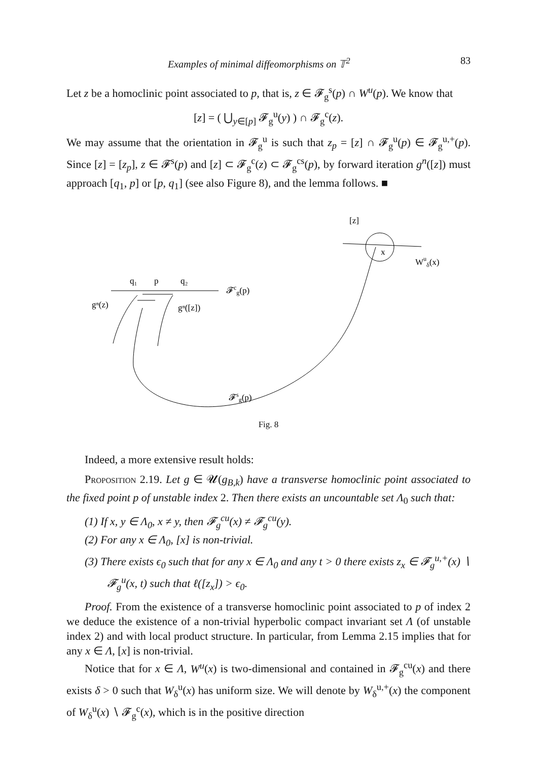Examples of minimal diffeomorphisms on 𝕋<sup>2</sup> 83
Let z be a homoclinic point associated to p, that is, z ∈ 𝓕<sub>g</sub><sup>s</sup>(p) ∩ W<sup>u</sup>(p). We know that
[z] = ( ⋃<sub>y∈[p]</sub> 𝓕<sub>g</sub><sup>u</sup>(y) ) ∩ 𝓕<sub>g</sub><sup>c</sup>(z).
We may assume that the orientation in 𝓕<sub>g</sub><sup>u</sup> is such that z<sub>p</sub> = [z] ∩ 𝓕<sub>g</sub><sup>u</sup>(p) ∈ 𝓕<sub>g</sub><sup>u,+</sup>(p). Since [z] = [z<sub>p</sub>], z ∈ 𝓕<sup>s</sup>(p) and [z] ⊂ 𝓕<sub>g</sub><sup>c</sup>(z) ⊂ 𝓕<sub>g</sub><sup>cs</sup>(p), by forward iteration g<sup>n</sup>([z]) must approach [q<sub>1</sub>, p] or [p, q<sub>1</sub>] (see also Figure 8), and the lemma follows. ■
[z]
x
Wuδ(x)
q₁
p
q₂
𝓕cg(p)
gⁿ(z)
gⁿ([z])
𝓕sg(p)
Fig. 8
Indeed, a more extensive result holds:
Proposition 2.19. Let g ∈ 𝓤(g<sub>B,k</sub>) have a transverse homoclinic point associated to the fixed point p of unstable index 2. Then there exists an uncountable set Λ<sub>0</sub> such that:
(1) If x, y ∈ Λ<sub>0</sub>, x ≠ y, then 𝓕<sub>g</sub><sup>cu</sup>(x) ≠ 𝓕<sub>g</sub><sup>cu</sup>(y).
(2) For any x ∈ Λ<sub>0</sub>, [x] is non-trivial.
(3) There exists ϵ<sub>0</sub> such that for any x ∈ Λ<sub>0</sub> and any t > 0 there exists z<sub>x</sub> ∈ 𝓕<sub>g</sub><sup>u,+</sup>(x) ∖ 𝓕<sub>g</sub><sup>u</sup>(x, t) such that ℓ([z<sub>x</sub>]) > ϵ<sub>0</sub>.
Proof. From the existence of a transverse homoclinic point associated to p of index 2 we deduce the existence of a non-trivial hyperbolic compact invariant set Λ (of unstable index 2) and with local product structure. In particular, from Lemma 2.15 implies that for any x ∈ Λ, [x] is non-trivial.
Notice that for x ∈ Λ, W<sup>u</sup>(x) is two-dimensional and contained in 𝓕<sub>g</sub><sup>cu</sup>(x) and there exists δ > 0 such that W<sub>δ</sub><sup>u</sup>(x) has uniform size. We will denote by W<sub>δ</sub><sup>u,+</sup>(x) the component of W<sub>δ</sub><sup>u</sup>(x) ∖ 𝓕<sub>g</sub><sup>c</sup>(x), which is in the positive direction